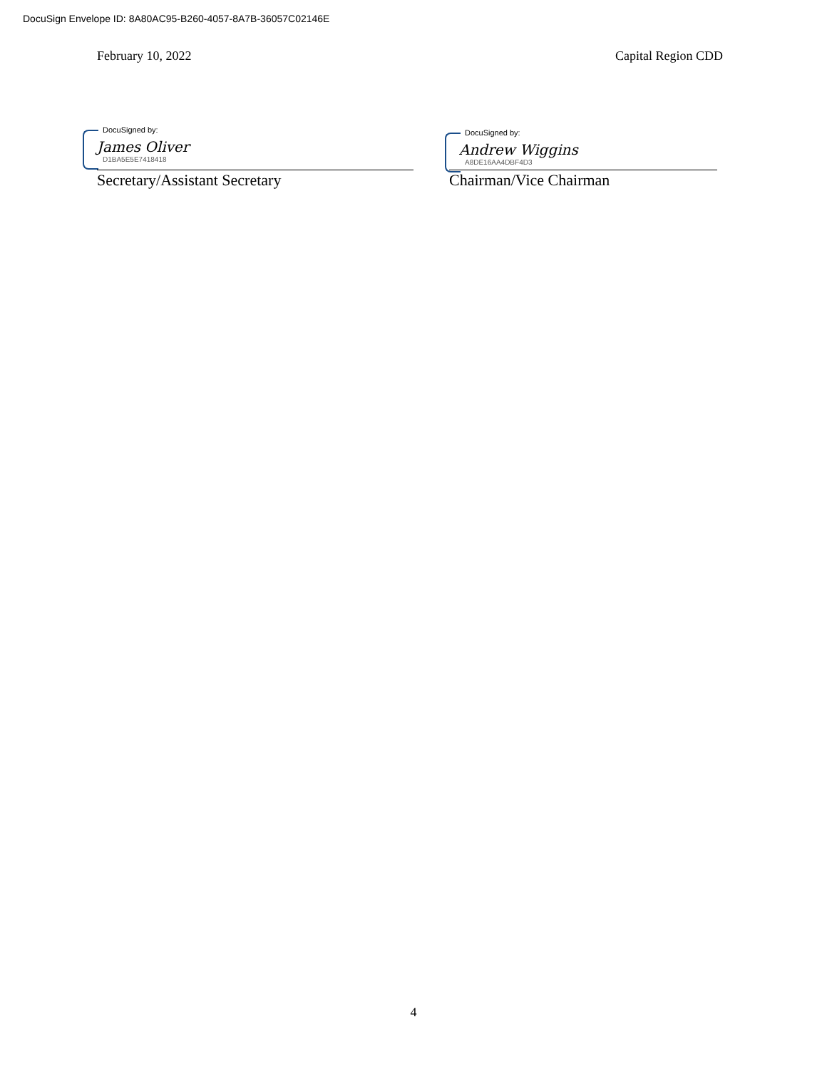DocuSign Envelope ID: 8A80AC95-B260-4057-8A7B-36057C02146E
February 10, 2022 Capital Region CDD
DocuSigned by:
James Oliver
D1BA5E5E7418418
Secretary/Assistant Secretary
DocuSigned by:
Andrew Wiggins
A8DE16AA4DBF4D3
Chairman/Vice Chairman
4